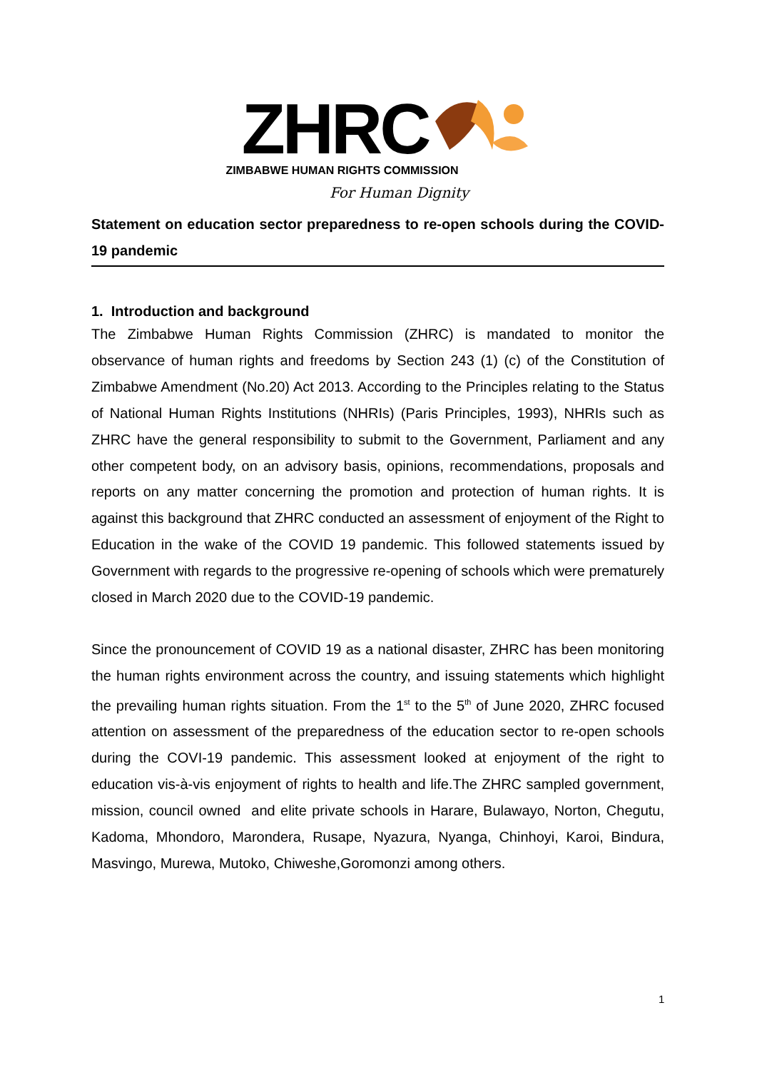ZHRC
ZIMBABWE HUMAN RIGHTS COMMISSION
For Human Dignity
Statement on education sector preparedness to re-open schools during the COVID-19 pandemic
1. Introduction and background
The Zimbabwe Human Rights Commission (ZHRC) is mandated to monitor the observance of human rights and freedoms by Section 243 (1) (c) of the Constitution of Zimbabwe Amendment (No.20) Act 2013. According to the Principles relating to the Status of National Human Rights Institutions (NHRIs) (Paris Principles, 1993), NHRIs such as ZHRC have the general responsibility to submit to the Government, Parliament and any other competent body, on an advisory basis, opinions, recommendations, proposals and reports on any matter concerning the promotion and protection of human rights. It is against this background that ZHRC conducted an assessment of enjoyment of the Right to Education in the wake of the COVID 19 pandemic. This followed statements issued by Government with regards to the progressive re-opening of schools which were prematurely closed in March 2020 due to the COVID-19 pandemic.
Since the pronouncement of COVID 19 as a national disaster, ZHRC has been monitoring the human rights environment across the country, and issuing statements which highlight the prevailing human rights situation. From the 1<sup>st</sup> to the 5<sup>th</sup> of June 2020, ZHRC focused attention on assessment of the preparedness of the education sector to re-open schools during the COVI-19 pandemic. This assessment looked at enjoyment of the right to education vis-à-vis enjoyment of rights to health and life.The ZHRC sampled government, mission, council owned and elite private schools in Harare, Bulawayo, Norton, Chegutu, Kadoma, Mhondoro, Marondera, Rusape, Nyazura, Nyanga, Chinhoyi, Karoi, Bindura, Masvingo, Murewa, Mutoko, Chiweshe,Goromonzi among others.
1